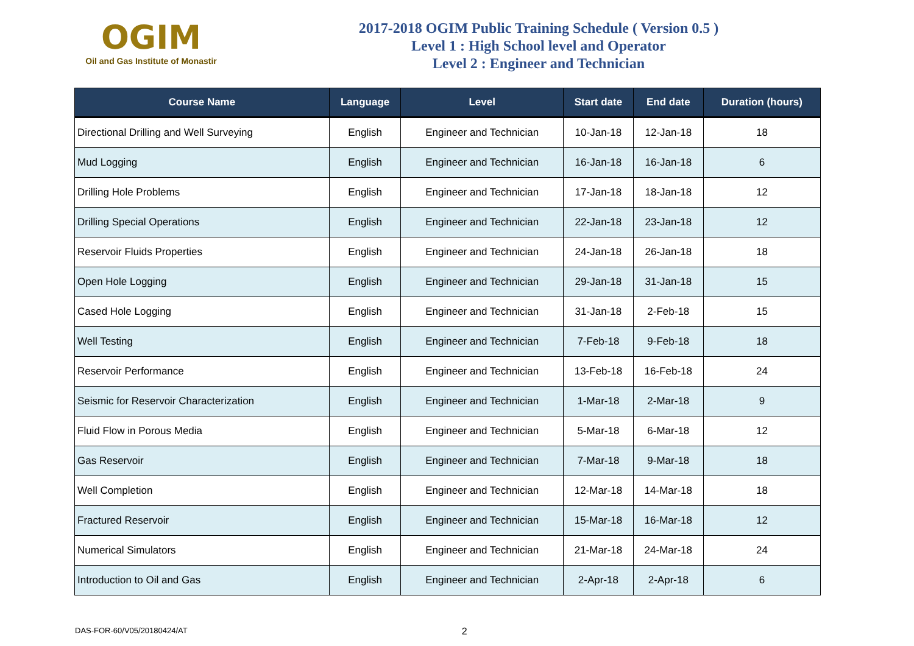OGIM
Oil and Gas Institute of Monastir
2017-2018 OGIM Public Training Schedule ( Version 0.5 )
Level 1 : High School level and Operator
Level 2 : Engineer and Technician
| Course Name | Language | Level | Start date | End date | Duration (hours) |
| --- | --- | --- | --- | --- | --- |
| Directional Drilling and Well Surveying | English | Engineer and Technician | 10-Jan-18 | 12-Jan-18 | 18 |
| Mud Logging | English | Engineer and Technician | 16-Jan-18 | 16-Jan-18 | 6 |
| Drilling Hole Problems | English | Engineer and Technician | 17-Jan-18 | 18-Jan-18 | 12 |
| Drilling Special Operations | English | Engineer and Technician | 22-Jan-18 | 23-Jan-18 | 12 |
| Reservoir Fluids Properties | English | Engineer and Technician | 24-Jan-18 | 26-Jan-18 | 18 |
| Open Hole Logging | English | Engineer and Technician | 29-Jan-18 | 31-Jan-18 | 15 |
| Cased Hole Logging | English | Engineer and Technician | 31-Jan-18 | 2-Feb-18 | 15 |
| Well Testing | English | Engineer and Technician | 7-Feb-18 | 9-Feb-18 | 18 |
| Reservoir Performance | English | Engineer and Technician | 13-Feb-18 | 16-Feb-18 | 24 |
| Seismic for Reservoir Characterization | English | Engineer and Technician | 1-Mar-18 | 2-Mar-18 | 9 |
| Fluid Flow in Porous Media | English | Engineer and Technician | 5-Mar-18 | 6-Mar-18 | 12 |
| Gas Reservoir | English | Engineer and Technician | 7-Mar-18 | 9-Mar-18 | 18 |
| Well Completion | English | Engineer and Technician | 12-Mar-18 | 14-Mar-18 | 18 |
| Fractured Reservoir | English | Engineer and Technician | 15-Mar-18 | 16-Mar-18 | 12 |
| Numerical Simulators | English | Engineer and Technician | 21-Mar-18 | 24-Mar-18 | 24 |
| Introduction to Oil and Gas | English | Engineer and Technician | 2-Apr-18 | 2-Apr-18 | 6 |
DAS-FOR-60/V05/20180424/AT 2